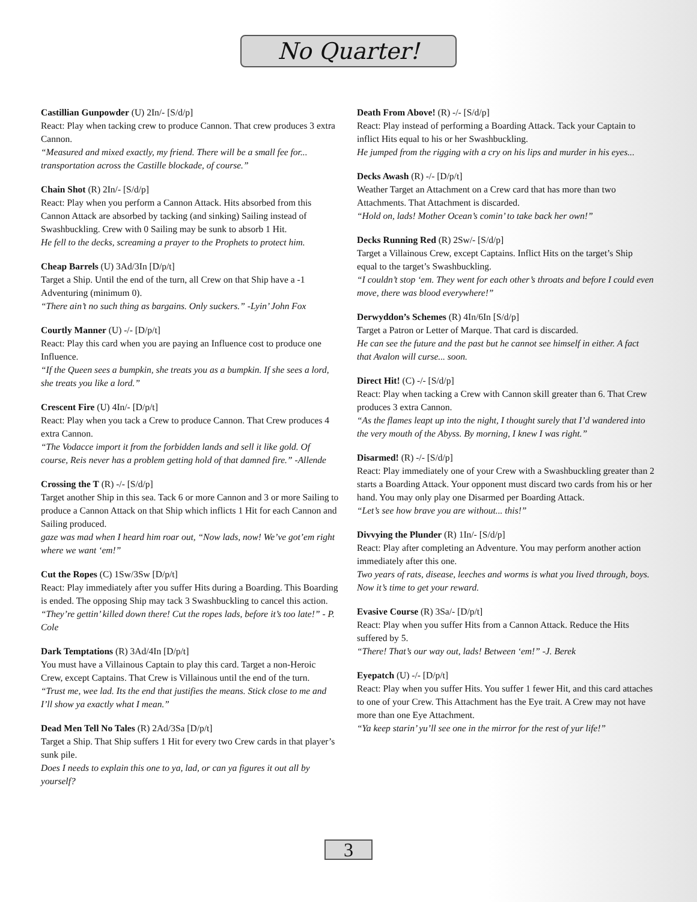No Quarter!
Castillian Gunpowder (U) 2In/- [S/d/p]
React: Play when tacking crew to produce Cannon. That crew produces 3 extra Cannon.
“Measured and mixed exactly, my friend. There will be a small fee for... transportation across the Castille blockade, of course.”
Chain Shot (R) 2In/- [S/d/p]
React: Play when you perform a Cannon Attack. Hits absorbed from this Cannon Attack are absorbed by tacking (and sinking) Sailing instead of Swashbuckling. Crew with 0 Sailing may be sunk to absorb 1 Hit.
He fell to the decks, screaming a prayer to the Prophets to protect him.
Cheap Barrels (U) 3Ad/3In [D/p/t]
Target a Ship. Until the end of the turn, all Crew on that Ship have a -1 Adventuring (minimum 0).
“There ain’t no such thing as bargains. Only suckers.” -Lyin’ John Fox
Courtly Manner (U) -/- [D/p/t]
React: Play this card when you are paying an Influence cost to produce one Influence.
“If the Queen sees a bumpkin, she treats you as a bumpkin. If she sees a lord, she treats you like a lord.”
Crescent Fire (U) 4In/- [D/p/t]
React: Play when you tack a Crew to produce Cannon. That Crew produces 4 extra Cannon.
“The Vodacce import it from the forbidden lands and sell it like gold. Of course, Reis never has a problem getting hold of that damned fire.” -Allende
Crossing the T (R) -/- [S/d/p]
Target another Ship in this sea. Tack 6 or more Cannon and 3 or more Sailing to produce a Cannon Attack on that Ship which inflicts 1 Hit for each Cannon and Sailing produced.
gaze was mad when I heard him roar out, “Now lads, now! We’ve got’em right where we want ‘em!”
Cut the Ropes (C) 1Sw/3Sw [D/p/t]
React: Play immediately after you suffer Hits during a Boarding. This Boarding is ended. The opposing Ship may tack 3 Swashbuckling to cancel this action.
“They’re gettin’ killed down there! Cut the ropes lads, before it’s too late!” - P. Cole
Dark Temptations (R) 3Ad/4In [D/p/t]
You must have a Villainous Captain to play this card. Target a non-Heroic Crew, except Captains. That Crew is Villainous until the end of the turn.
“Trust me, wee lad. Its the end that justifies the means. Stick close to me and I’ll show ya exactly what I mean.”
Dead Men Tell No Tales (R) 2Ad/3Sa [D/p/t]
Target a Ship. That Ship suffers 1 Hit for every two Crew cards in that player’s sunk pile.
Does I needs to explain this one to ya, lad, or can ya figures it out all by yourself?
Death From Above! (R) -/- [S/d/p]
React: Play instead of performing a Boarding Attack. Tack your Captain to inflict Hits equal to his or her Swashbuckling.
He jumped from the rigging with a cry on his lips and murder in his eyes...
Decks Awash (R) -/- [D/p/t]
Weather Target an Attachment on a Crew card that has more than two Attachments. That Attachment is discarded.
“Hold on, lads! Mother Ocean’s comin’ to take back her own!”
Decks Running Red (R) 2Sw/- [S/d/p]
Target a Villainous Crew, except Captains. Inflict Hits on the target’s Ship equal to the target’s Swashbuckling.
“I couldn’t stop ‘em. They went for each other’s throats and before I could even move, there was blood everywhere!”
Derwyddon’s Schemes (R) 4In/6In [S/d/p]
Target a Patron or Letter of Marque. That card is discarded.
He can see the future and the past but he cannot see himself in either. A fact that Avalon will curse... soon.
Direct Hit! (C) -/- [S/d/p]
React: Play when tacking a Crew with Cannon skill greater than 6. That Crew produces 3 extra Cannon.
“As the flames leapt up into the night, I thought surely that I’d wandered into the very mouth of the Abyss. By morning, I knew I was right.”
Disarmed! (R) -/- [S/d/p]
React: Play immediately one of your Crew with a Swashbuckling greater than 2 starts a Boarding Attack. Your opponent must discard two cards from his or her hand. You may only play one Disarmed per Boarding Attack.
“Let’s see how brave you are without... this!”
Divvying the Plunder (R) 1In/- [S/d/p]
React: Play after completing an Adventure. You may perform another action immediately after this one.
Two years of rats, disease, leeches and worms is what you lived through, boys. Now it’s time to get your reward.
Evasive Course (R) 3Sa/- [D/p/t]
React: Play when you suffer Hits from a Cannon Attack. Reduce the Hits suffered by 5.
“There! That’s our way out, lads! Between ‘em!” -J. Berek
Eyepatch (U) -/- [D/p/t]
React: Play when you suffer Hits. You suffer 1 fewer Hit, and this card attaches to one of your Crew. This Attachment has the Eye trait. A Crew may not have more than one Eye Attachment.
“Ya keep starin’ yu’ll see one in the mirror for the rest of yur life!”
3